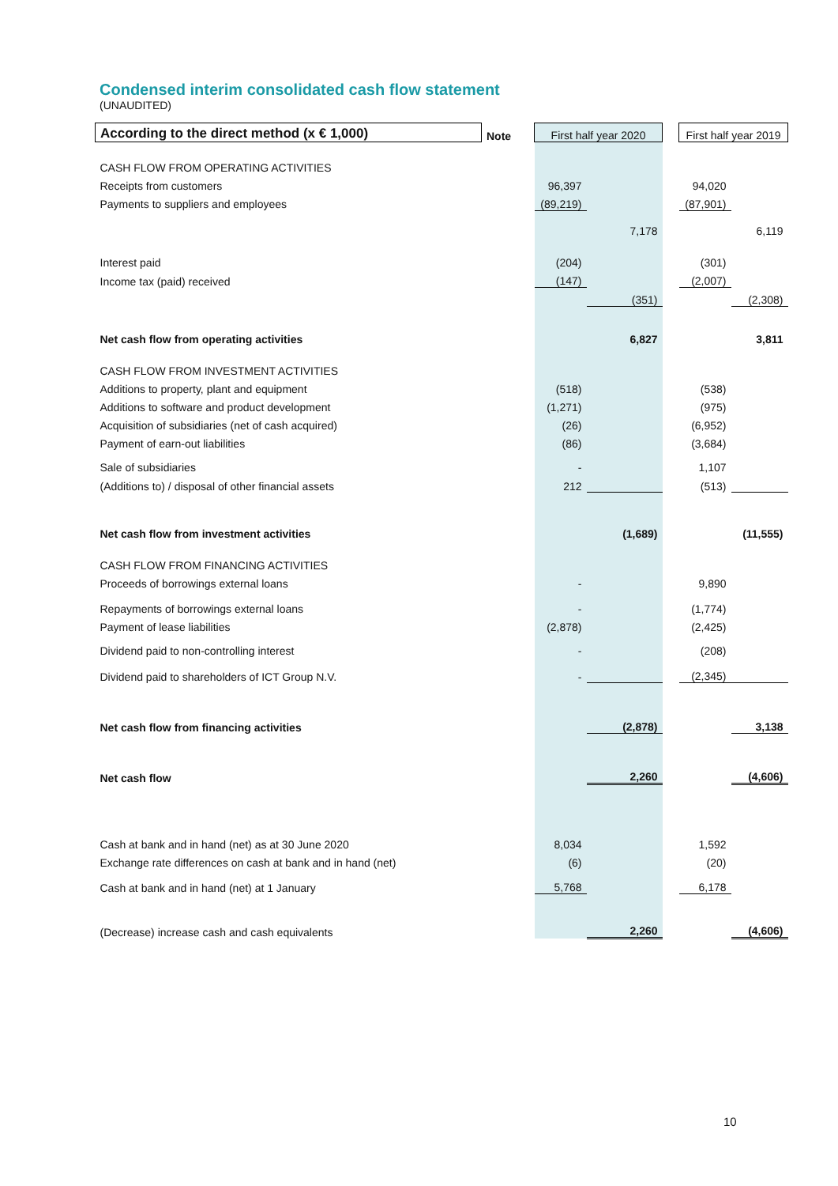Condensed interim consolidated cash flow statement
(UNAUDITED)
| According to the direct method (x € 1,000) | Note | First half year 2020 | | | First half year 2019 | |
| CASH FLOW FROM OPERATING ACTIVITIES | | | | | | |
| Receipts from customers | | 96,397 | | | 94,020 | |
| Payments to suppliers and employees | | (89,219) | | | (87,901) | |
| | | | 7,178 | | | 6,119 |
| Interest paid | | (204) | | | (301) | |
| Income tax (paid) received | | (147) | | | (2,007) | |
| | | | (351) | | | (2,308) |
| Net cash flow from operating activities | | | 6,827 | | | 3,811 |
| CASH FLOW FROM INVESTMENT ACTIVITIES | | | | | | |
| Additions to property, plant and equipment | | (518) | | | (538) | |
| Additions to software and product development | | (1,271) | | | (975) | |
| Acquisition of subsidiaries (net of cash acquired) | | (26) | | | (6,952) | |
| Payment of earn-out liabilities | | (86) | | | (3,684) | |
| Sale of subsidiaries | | - | | | 1,107 | |
| (Additions to) / disposal of other financial assets | | 212 | | | (513) | |
| Net cash flow from investment activities | | | (1,689) | | | (11,555) |
| CASH FLOW FROM FINANCING ACTIVITIES | | | | | | |
| Proceeds of borrowings external loans | | - | | | 9,890 | |
| Repayments of borrowings external loans | | - | | | (1,774) | |
| Payment of lease liabilities | | (2,878) | | | (2,425) | |
| Dividend paid to non-controlling interest | | - | | | (208) | |
| Dividend paid to shareholders of ICT Group N.V. | | - | | | (2,345) | |
| Net cash flow from financing activities | | | (2,878) | | | 3,138 |
| Net cash flow | | | 2,260 | | | (4,606) |
| Cash at bank and in hand (net) as at 30 June 2020 | | 8,034 | | | 1,592 | |
| Exchange rate differences on cash at bank and in hand (net) | | (6) | | | (20) | |
| Cash at bank and in hand (net) at 1 January | | 5,768 | | | 6,178 | |
| (Decrease) increase cash and cash equivalents | | | 2,260 | | | (4,606) |
10